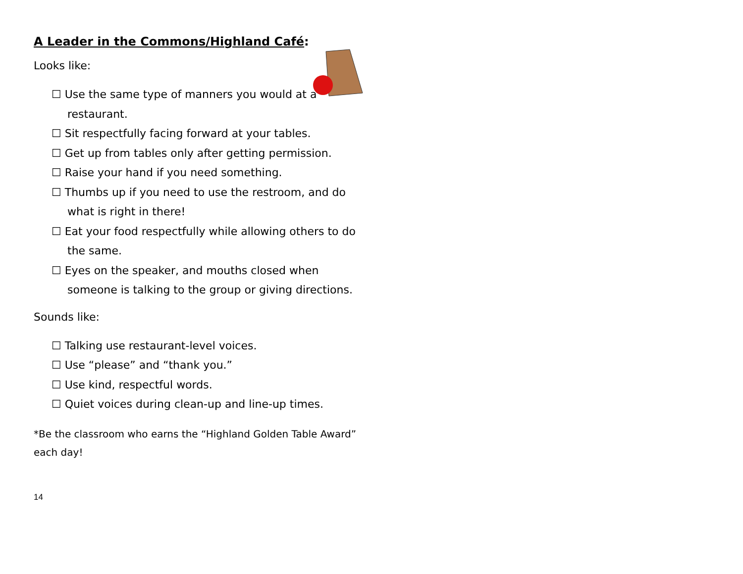A Leader in the Commons/Highland Café:
Looks like:
☐ Use the same type of manners you would at a restaurant.
☐ Sit respectfully facing forward at your tables.
☐ Get up from tables only after getting permission.
☐ Raise your hand if you need something.
☐ Thumbs up if you need to use the restroom, and do what is right in there!
☐ Eat your food respectfully while allowing others to do the same.
☐ Eyes on the speaker, and mouths closed when someone is talking to the group or giving directions.
Sounds like:
☐ Talking use restaurant-level voices.
☐ Use “please” and “thank you.”
☐ Use kind, respectful words.
☐ Quiet voices during clean-up and line-up times.
*Be the classroom who earns the “Highland Golden Table Award” each day!
14